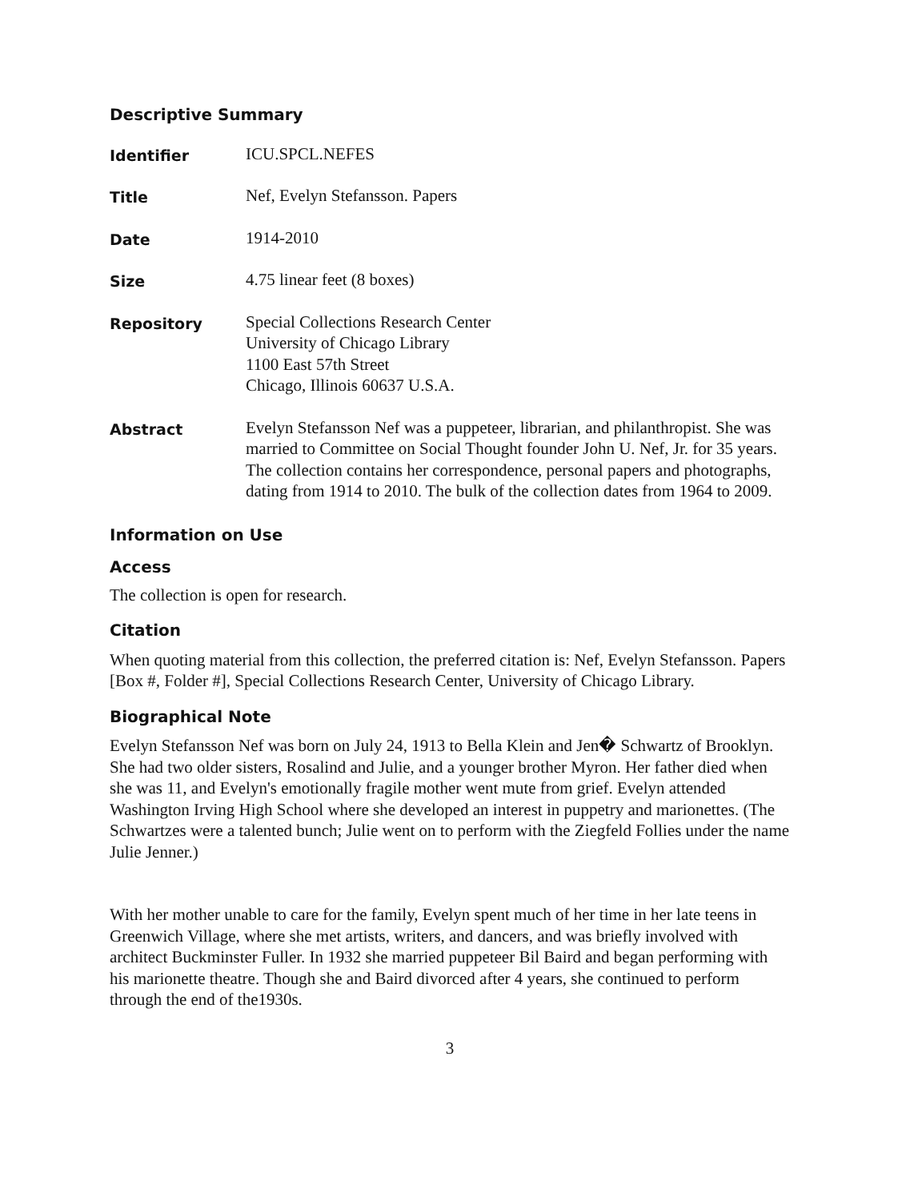Descriptive Summary
| Identifier | ICU.SPCL.NEFES |
| Title | Nef, Evelyn Stefansson. Papers |
| Date | 1914-2010 |
| Size | 4.75 linear feet (8 boxes) |
| Repository | Special Collections Research Center University of Chicago Library 1100 East 57th Street Chicago, Illinois 60637 U.S.A. |
| Abstract | Evelyn Stefansson Nef was a puppeteer, librarian, and philanthropist. She was married to Committee on Social Thought founder John U. Nef, Jr. for 35 years. The collection contains her correspondence, personal papers and photographs, dating from 1914 to 2010. The bulk of the collection dates from 1964 to 2009. |
Information on Use
Access
The collection is open for research.
Citation
When quoting material from this collection, the preferred citation is: Nef, Evelyn Stefansson. Papers [Box #, Folder #], Special Collections Research Center, University of Chicago Library.
Biographical Note
Evelyn Stefansson Nef was born on July 24, 1913 to Bella Klein and Jen� Schwartz of Brooklyn. She had two older sisters, Rosalind and Julie, and a younger brother Myron. Her father died when she was 11, and Evelyn's emotionally fragile mother went mute from grief. Evelyn attended Washington Irving High School where she developed an interest in puppetry and marionettes. (The Schwartzes were a talented bunch; Julie went on to perform with the Ziegfeld Follies under the name Julie Jenner.)
With her mother unable to care for the family, Evelyn spent much of her time in her late teens in Greenwich Village, where she met artists, writers, and dancers, and was briefly involved with architect Buckminster Fuller. In 1932 she married puppeteer Bil Baird and began performing with his marionette theatre. Though she and Baird divorced after 4 years, she continued to perform through the end of the1930s.
3